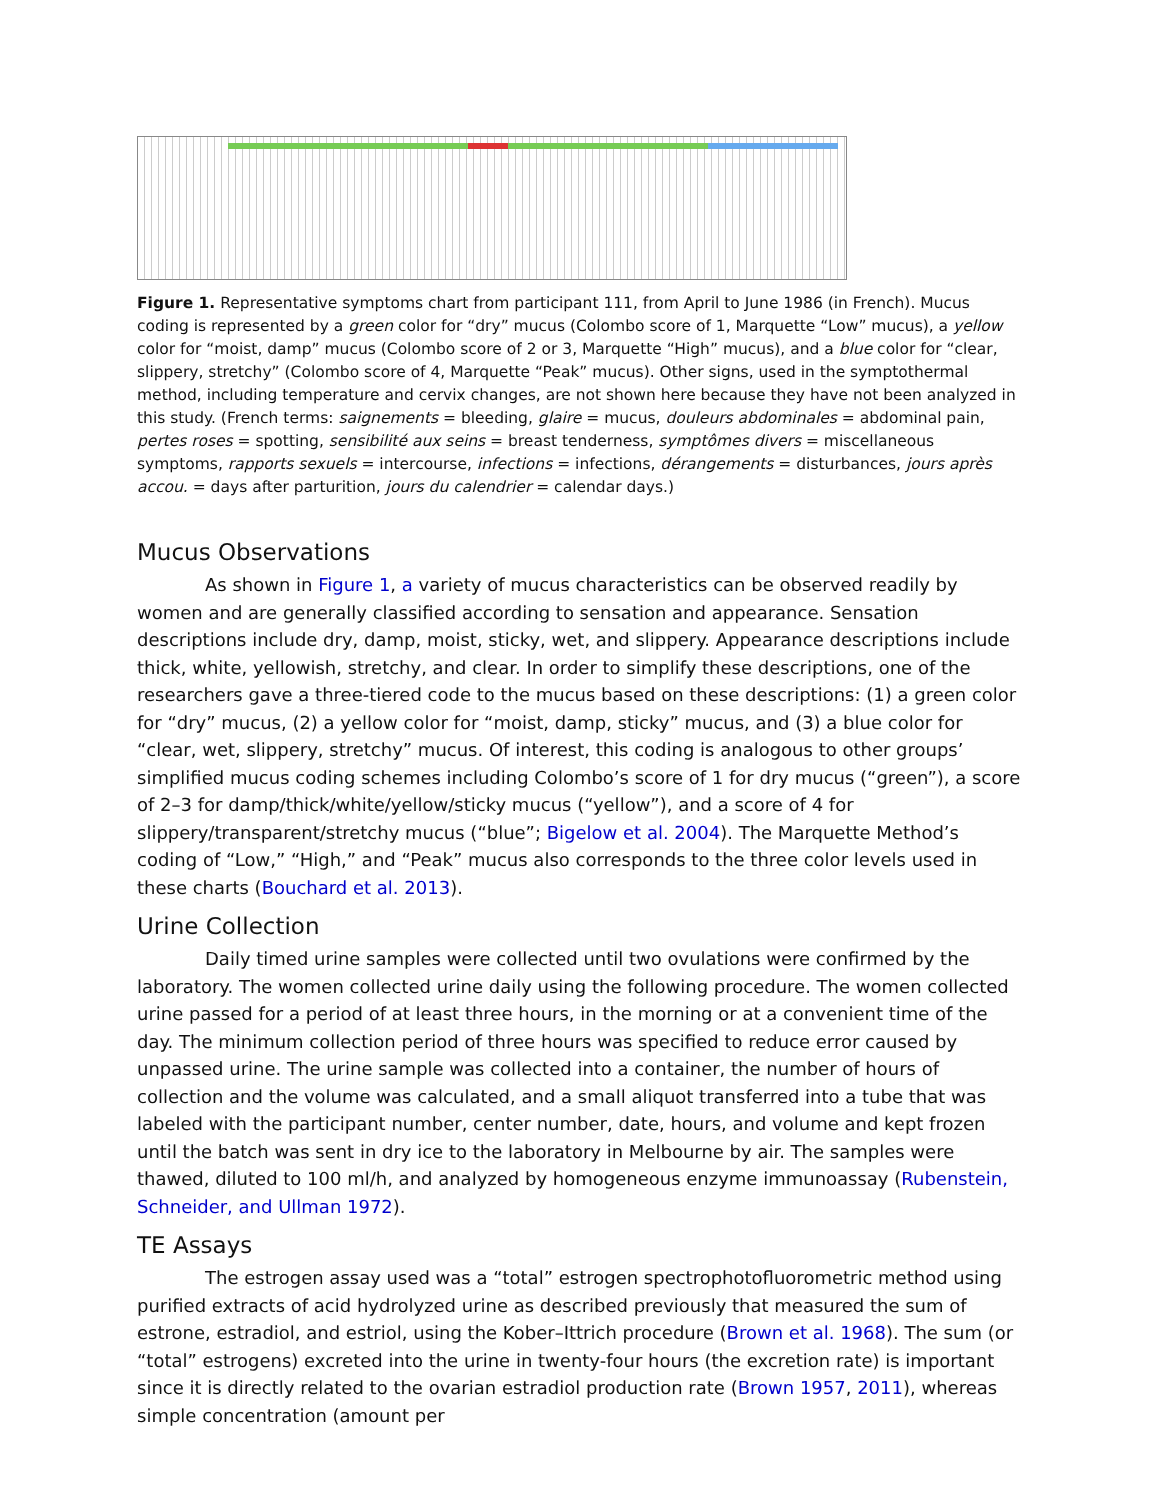Figure 1. Representative symptoms chart from participant 111, from April to June 1986 (in French). Mucus coding is represented by a green color for “dry” mucus (Colombo score of 1, Marquette “Low” mucus), a yellow color for “moist, damp” mucus (Colombo score of 2 or 3, Marquette “High” mucus), and a blue color for “clear, slippery, stretchy” (Colombo score of 4, Marquette “Peak” mucus). Other signs, used in the symptothermal method, including temperature and cervix changes, are not shown here because they have not been analyzed in this study. (French terms: saignements = bleeding, glaire = mucus, douleurs abdominales = abdominal pain, pertes roses = spotting, sensibilité aux seins = breast tenderness, symptômes divers = miscellaneous symptoms, rapports sexuels = intercourse, infections = infections, dérangements = disturbances, jours après accou. = days after parturition, jours du calendrier = calendar days.)
Mucus Observations
As shown in Figure 1, a variety of mucus characteristics can be observed readily by women and are generally classified according to sensation and appearance. Sensation descriptions include dry, damp, moist, sticky, wet, and slippery. Appearance descriptions include thick, white, yellowish, stretchy, and clear. In order to simplify these descriptions, one of the researchers gave a three-tiered code to the mucus based on these descriptions: (1) a green color for “dry” mucus, (2) a yellow color for “moist, damp, sticky” mucus, and (3) a blue color for “clear, wet, slippery, stretchy” mucus. Of interest, this coding is analogous to other groups’ simplified mucus coding schemes including Colombo’s score of 1 for dry mucus (“green”), a score of 2–3 for damp/thick/white/yellow/sticky mucus (“yellow”), and a score of 4 for slippery/transparent/stretchy mucus (“blue”; Bigelow et al. 2004). The Marquette Method’s coding of “Low,” “High,” and “Peak” mucus also corresponds to the three color levels used in these charts (Bouchard et al. 2013).
Urine Collection
Daily timed urine samples were collected until two ovulations were confirmed by the laboratory. The women collected urine daily using the following procedure. The women collected urine passed for a period of at least three hours, in the morning or at a convenient time of the day. The minimum collection period of three hours was specified to reduce error caused by unpassed urine. The urine sample was collected into a container, the number of hours of collection and the volume was calculated, and a small aliquot transferred into a tube that was labeled with the participant number, center number, date, hours, and volume and kept frozen until the batch was sent in dry ice to the laboratory in Melbourne by air. The samples were thawed, diluted to 100 ml/h, and analyzed by homogeneous enzyme immunoassay (Rubenstein, Schneider, and Ullman 1972).
TE Assays
The estrogen assay used was a “total” estrogen spectrophotofluorometric method using purified extracts of acid hydrolyzed urine as described previously that measured the sum of estrone, estradiol, and estriol, using the Kober–Ittrich procedure (Brown et al. 1968). The sum (or “total” estrogens) excreted into the urine in twenty-four hours (the excretion rate) is important since it is directly related to the ovarian estradiol production rate (Brown 1957, 2011), whereas simple concentration (amount per